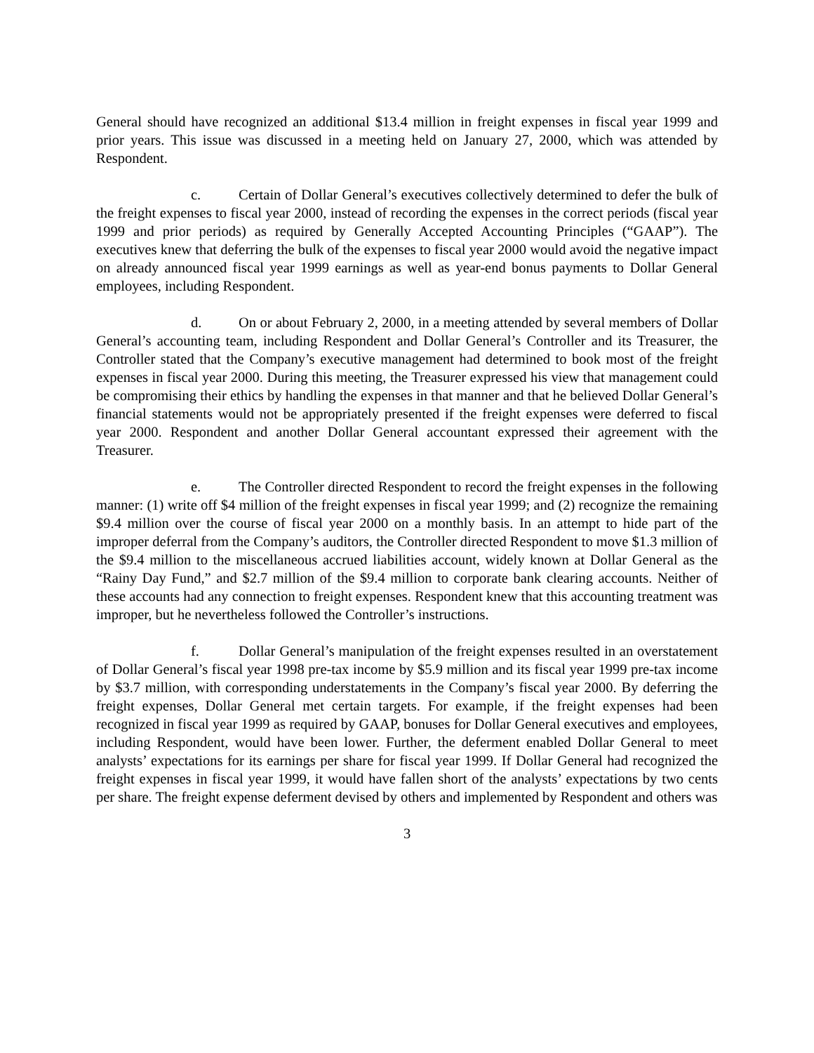General should have recognized an additional $13.4 million in freight expenses in fiscal year 1999 and prior years. This issue was discussed in a meeting held on January 27, 2000, which was attended by Respondent.
c. Certain of Dollar General’s executives collectively determined to defer the bulk of the freight expenses to fiscal year 2000, instead of recording the expenses in the correct periods (fiscal year 1999 and prior periods) as required by Generally Accepted Accounting Principles (“GAAP”). The executives knew that deferring the bulk of the expenses to fiscal year 2000 would avoid the negative impact on already announced fiscal year 1999 earnings as well as year-end bonus payments to Dollar General employees, including Respondent.
d. On or about February 2, 2000, in a meeting attended by several members of Dollar General’s accounting team, including Respondent and Dollar General’s Controller and its Treasurer, the Controller stated that the Company’s executive management had determined to book most of the freight expenses in fiscal year 2000. During this meeting, the Treasurer expressed his view that management could be compromising their ethics by handling the expenses in that manner and that he believed Dollar General’s financial statements would not be appropriately presented if the freight expenses were deferred to fiscal year 2000. Respondent and another Dollar General accountant expressed their agreement with the Treasurer.
e. The Controller directed Respondent to record the freight expenses in the following manner: (1) write off $4 million of the freight expenses in fiscal year 1999; and (2) recognize the remaining $9.4 million over the course of fiscal year 2000 on a monthly basis. In an attempt to hide part of the improper deferral from the Company’s auditors, the Controller directed Respondent to move $1.3 million of the $9.4 million to the miscellaneous accrued liabilities account, widely known at Dollar General as the “Rainy Day Fund,” and $2.7 million of the $9.4 million to corporate bank clearing accounts. Neither of these accounts had any connection to freight expenses. Respondent knew that this accounting treatment was improper, but he nevertheless followed the Controller’s instructions.
f. Dollar General’s manipulation of the freight expenses resulted in an overstatement of Dollar General’s fiscal year 1998 pre-tax income by $5.9 million and its fiscal year 1999 pre-tax income by $3.7 million, with corresponding understatements in the Company’s fiscal year 2000. By deferring the freight expenses, Dollar General met certain targets. For example, if the freight expenses had been recognized in fiscal year 1999 as required by GAAP, bonuses for Dollar General executives and employees, including Respondent, would have been lower. Further, the deferment enabled Dollar General to meet analysts’ expectations for its earnings per share for fiscal year 1999. If Dollar General had recognized the freight expenses in fiscal year 1999, it would have fallen short of the analysts’ expectations by two cents per share. The freight expense deferment devised by others and implemented by Respondent and others was
3